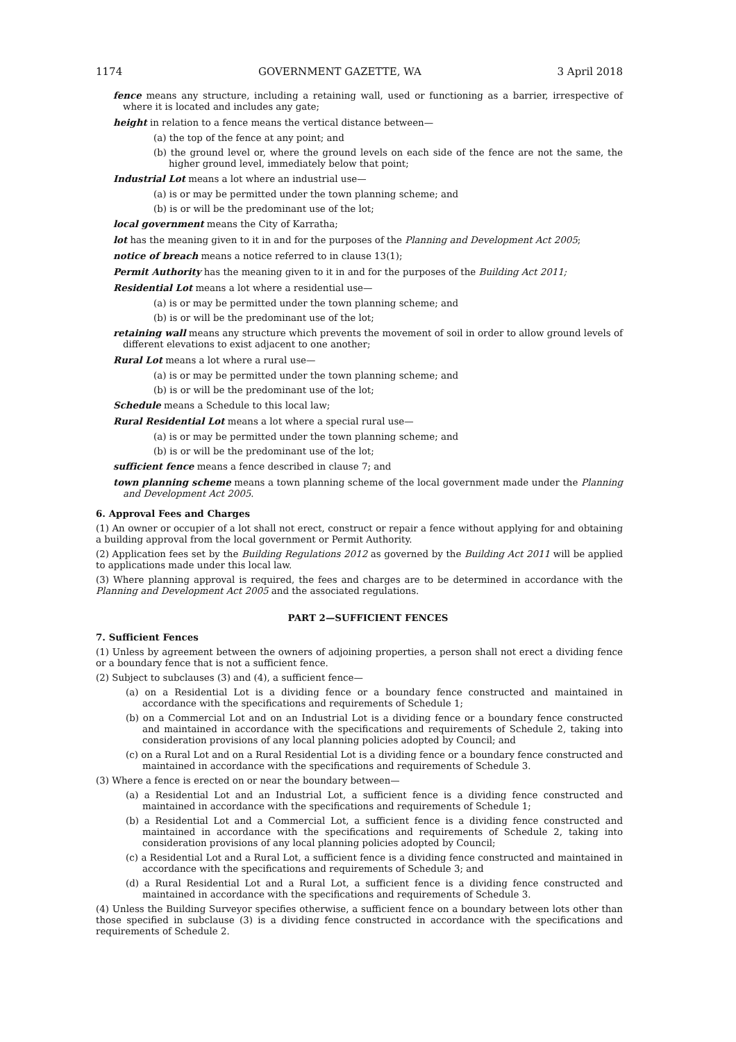1174 GOVERNMENT GAZETTE, WA 3 April 2018
fence means any structure, including a retaining wall, used or functioning as a barrier, irrespective of where it is located and includes any gate;
height in relation to a fence means the vertical distance between—
(a) the top of the fence at any point; and
(b) the ground level or, where the ground levels on each side of the fence are not the same, the higher ground level, immediately below that point;
Industrial Lot means a lot where an industrial use—
(a) is or may be permitted under the town planning scheme; and
(b) is or will be the predominant use of the lot;
local government means the City of Karratha;
lot has the meaning given to it in and for the purposes of the Planning and Development Act 2005;
notice of breach means a notice referred to in clause 13(1);
Permit Authority has the meaning given to it in and for the purposes of the Building Act 2011;
Residential Lot means a lot where a residential use—
(a) is or may be permitted under the town planning scheme; and
(b) is or will be the predominant use of the lot;
retaining wall means any structure which prevents the movement of soil in order to allow ground levels of different elevations to exist adjacent to one another;
Rural Lot means a lot where a rural use—
(a) is or may be permitted under the town planning scheme; and
(b) is or will be the predominant use of the lot;
Schedule means a Schedule to this local law;
Rural Residential Lot means a lot where a special rural use—
(a) is or may be permitted under the town planning scheme; and
(b) is or will be the predominant use of the lot;
sufficient fence means a fence described in clause 7; and
town planning scheme means a town planning scheme of the local government made under the Planning and Development Act 2005.
6. Approval Fees and Charges
(1) An owner or occupier of a lot shall not erect, construct or repair a fence without applying for and obtaining a building approval from the local government or Permit Authority.
(2) Application fees set by the Building Regulations 2012 as governed by the Building Act 2011 will be applied to applications made under this local law.
(3) Where planning approval is required, the fees and charges are to be determined in accordance with the Planning and Development Act 2005 and the associated regulations.
PART 2—SUFFICIENT FENCES
7. Sufficient Fences
(1) Unless by agreement between the owners of adjoining properties, a person shall not erect a dividing fence or a boundary fence that is not a sufficient fence.
(2) Subject to subclauses (3) and (4), a sufficient fence—
(a) on a Residential Lot is a dividing fence or a boundary fence constructed and maintained in accordance with the specifications and requirements of Schedule 1;
(b) on a Commercial Lot and on an Industrial Lot is a dividing fence or a boundary fence constructed and maintained in accordance with the specifications and requirements of Schedule 2, taking into consideration provisions of any local planning policies adopted by Council; and
(c) on a Rural Lot and on a Rural Residential Lot is a dividing fence or a boundary fence constructed and maintained in accordance with the specifications and requirements of Schedule 3.
(3) Where a fence is erected on or near the boundary between—
(a) a Residential Lot and an Industrial Lot, a sufficient fence is a dividing fence constructed and maintained in accordance with the specifications and requirements of Schedule 1;
(b) a Residential Lot and a Commercial Lot, a sufficient fence is a dividing fence constructed and maintained in accordance with the specifications and requirements of Schedule 2, taking into consideration provisions of any local planning policies adopted by Council;
(c) a Residential Lot and a Rural Lot, a sufficient fence is a dividing fence constructed and maintained in accordance with the specifications and requirements of Schedule 3; and
(d) a Rural Residential Lot and a Rural Lot, a sufficient fence is a dividing fence constructed and maintained in accordance with the specifications and requirements of Schedule 3.
(4) Unless the Building Surveyor specifies otherwise, a sufficient fence on a boundary between lots other than those specified in subclause (3) is a dividing fence constructed in accordance with the specifications and requirements of Schedule 2.